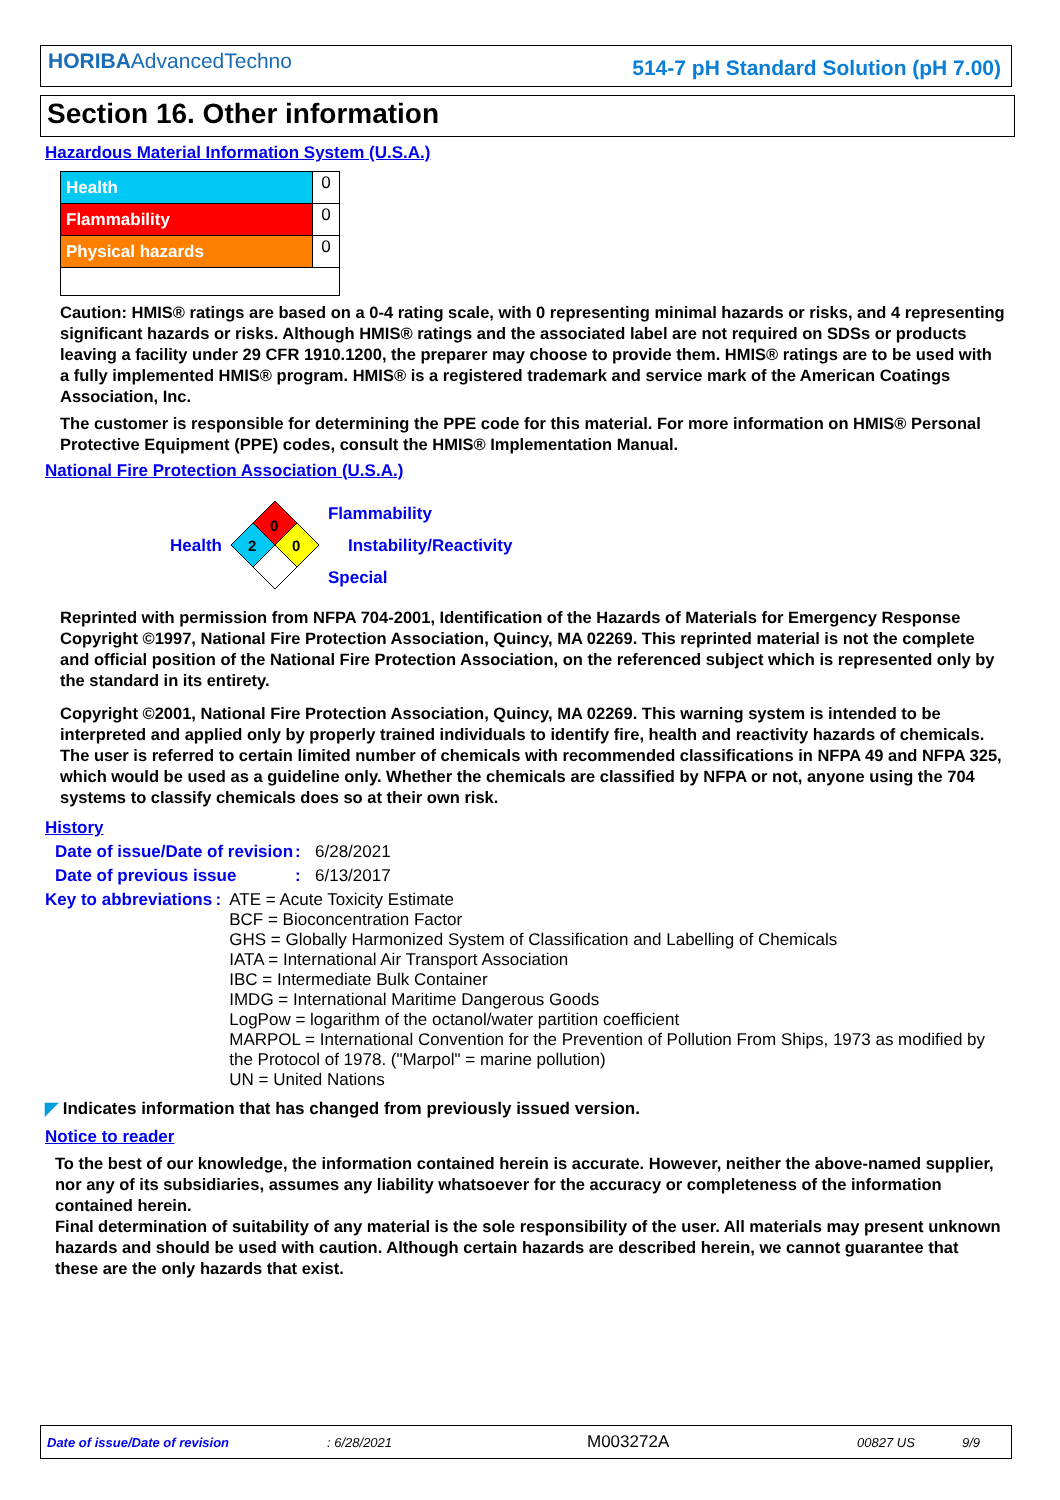HORIBAAdvancedTechno 514-7 pH Standard Solution (pH 7.00)
Section 16. Other information
Hazardous Material Information System (U.S.A.)
| Health | 0 |
| Flammability | 0 |
| Physical hazards | 0 |
Caution: HMIS® ratings are based on a 0-4 rating scale, with 0 representing minimal hazards or risks, and 4 representing significant hazards or risks. Although HMIS® ratings and the associated label are not required on SDSs or products leaving a facility under 29 CFR 1910.1200, the preparer may choose to provide them. HMIS® ratings are to be used with a fully implemented HMIS® program. HMIS® is a registered trademark and service mark of the American Coatings Association, Inc.
The customer is responsible for determining the PPE code for this material. For more information on HMIS® Personal Protective Equipment (PPE) codes, consult the HMIS® Implementation Manual.
National Fire Protection Association (U.S.A.)
Health
0
2
0
Flammability
Instability/Reactivity
Special
Reprinted with permission from NFPA 704-2001, Identification of the Hazards of Materials for Emergency Response Copyright ©1997, National Fire Protection Association, Quincy, MA 02269. This reprinted material is not the complete and official position of the National Fire Protection Association, on the referenced subject which is represented only by the standard in its entirety.
Copyright ©2001, National Fire Protection Association, Quincy, MA 02269. This warning system is intended to be interpreted and applied only by properly trained individuals to identify fire, health and reactivity hazards of chemicals. The user is referred to certain limited number of chemicals with recommended classifications in NFPA 49 and NFPA 325, which would be used as a guideline only. Whether the chemicals are classified by NFPA or not, anyone using the 704 systems to classify chemicals does so at their own risk.
History
Date of issue/Date of revision
:
6/28/2021
Date of previous issue :
6/13/2017
Key to abbreviations :
ATE = Acute Toxicity Estimate
BCF = Bioconcentration Factor
GHS = Globally Harmonized System of Classification and Labelling of Chemicals
IATA = International Air Transport Association
IBC = Intermediate Bulk Container
IMDG = International Maritime Dangerous Goods
LogPow = logarithm of the octanol/water partition coefficient
MARPOL = International Convention for the Prevention of Pollution From Ships, 1973 as modified by the Protocol of 1978. ("Marpol" = marine pollution)
UN = United Nations
◤ Indicates information that has changed from previously issued version.
Notice to reader
To the best of our knowledge, the information contained herein is accurate. However, neither the above-named supplier, nor any of its subsidiaries, assumes any liability whatsoever for the accuracy or completeness of the information contained herein.
Final determination of suitability of any material is the sole responsibility of the user. All materials may present unknown hazards and should be used with caution. Although certain hazards are described herein, we cannot guarantee that these are the only hazards that exist.
Date of issue/Date of revision: 6/28/2021 M003272A 00827 US 9/9